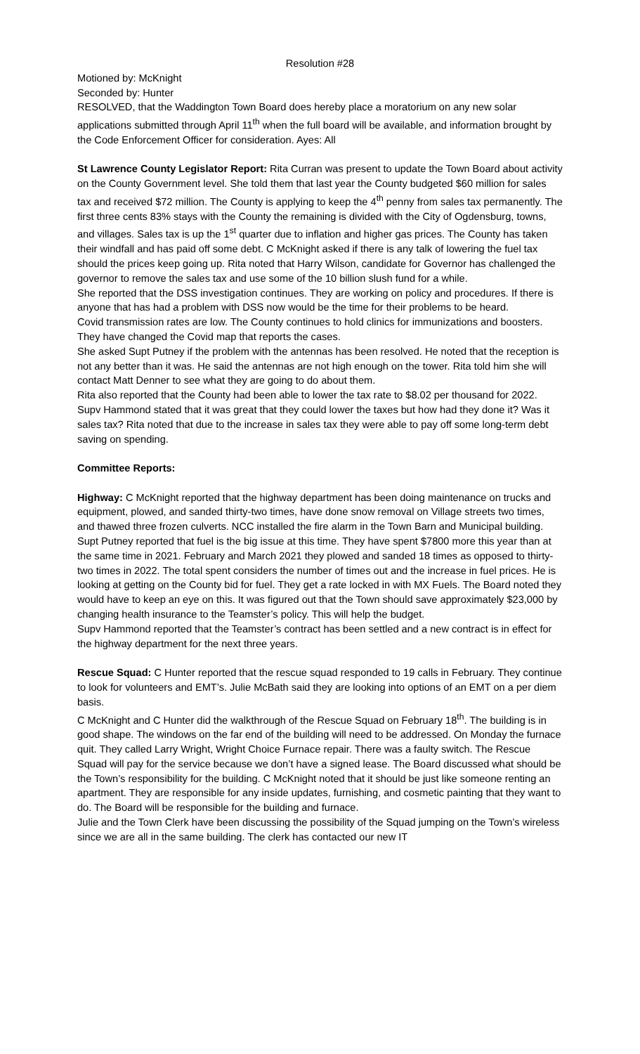Resolution #28
Motioned by: McKnight
Seconded by: Hunter
RESOLVED, that the Waddington Town Board does hereby place a moratorium on any new solar applications submitted through April 11<sup>th</sup> when the full board will be available, and information brought by the Code Enforcement Officer for consideration. Ayes: All
St Lawrence County Legislator Report: Rita Curran was present to update the Town Board about activity on the County Government level. She told them that last year the County budgeted $60 million for sales tax and received $72 million. The County is applying to keep the 4<sup>th</sup> penny from sales tax permanently. The first three cents 83% stays with the County the remaining is divided with the City of Ogdensburg, towns, and villages. Sales tax is up the 1<sup>st</sup> quarter due to inflation and higher gas prices. The County has taken their windfall and has paid off some debt. C McKnight asked if there is any talk of lowering the fuel tax should the prices keep going up. Rita noted that Harry Wilson, candidate for Governor has challenged the governor to remove the sales tax and use some of the 10 billion slush fund for a while.
She reported that the DSS investigation continues. They are working on policy and procedures. If there is anyone that has had a problem with DSS now would be the time for their problems to be heard.
Covid transmission rates are low. The County continues to hold clinics for immunizations and boosters. They have changed the Covid map that reports the cases.
She asked Supt Putney if the problem with the antennas has been resolved. He noted that the reception is not any better than it was. He said the antennas are not high enough on the tower. Rita told him she will contact Matt Denner to see what they are going to do about them.
Rita also reported that the County had been able to lower the tax rate to $8.02 per thousand for 2022. Supv Hammond stated that it was great that they could lower the taxes but how had they done it? Was it sales tax? Rita noted that due to the increase in sales tax they were able to pay off some long-term debt saving on spending.
Committee Reports:
Highway: C McKnight reported that the highway department has been doing maintenance on trucks and equipment, plowed, and sanded thirty-two times, have done snow removal on Village streets two times, and thawed three frozen culverts. NCC installed the fire alarm in the Town Barn and Municipal building.
Supt Putney reported that fuel is the big issue at this time. They have spent $7800 more this year than at the same time in 2021. February and March 2021 they plowed and sanded 18 times as opposed to thirty-two times in 2022. The total spent considers the number of times out and the increase in fuel prices. He is looking at getting on the County bid for fuel. They get a rate locked in with MX Fuels. The Board noted they would have to keep an eye on this. It was figured out that the Town should save approximately $23,000 by changing health insurance to the Teamster’s policy. This will help the budget.
Supv Hammond reported that the Teamster’s contract has been settled and a new contract is in effect for the highway department for the next three years.
Rescue Squad: C Hunter reported that the rescue squad responded to 19 calls in February. They continue to look for volunteers and EMT’s. Julie McBath said they are looking into options of an EMT on a per diem basis.
C McKnight and C Hunter did the walkthrough of the Rescue Squad on February 18<sup>th</sup>. The building is in good shape. The windows on the far end of the building will need to be addressed. On Monday the furnace quit. They called Larry Wright, Wright Choice Furnace repair. There was a faulty switch. The Rescue Squad will pay for the service because we don’t have a signed lease. The Board discussed what should be the Town’s responsibility for the building. C McKnight noted that it should be just like someone renting an apartment. They are responsible for any inside updates, furnishing, and cosmetic painting that they want to do. The Board will be responsible for the building and furnace.
Julie and the Town Clerk have been discussing the possibility of the Squad jumping on the Town’s wireless since we are all in the same building. The clerk has contacted our new IT